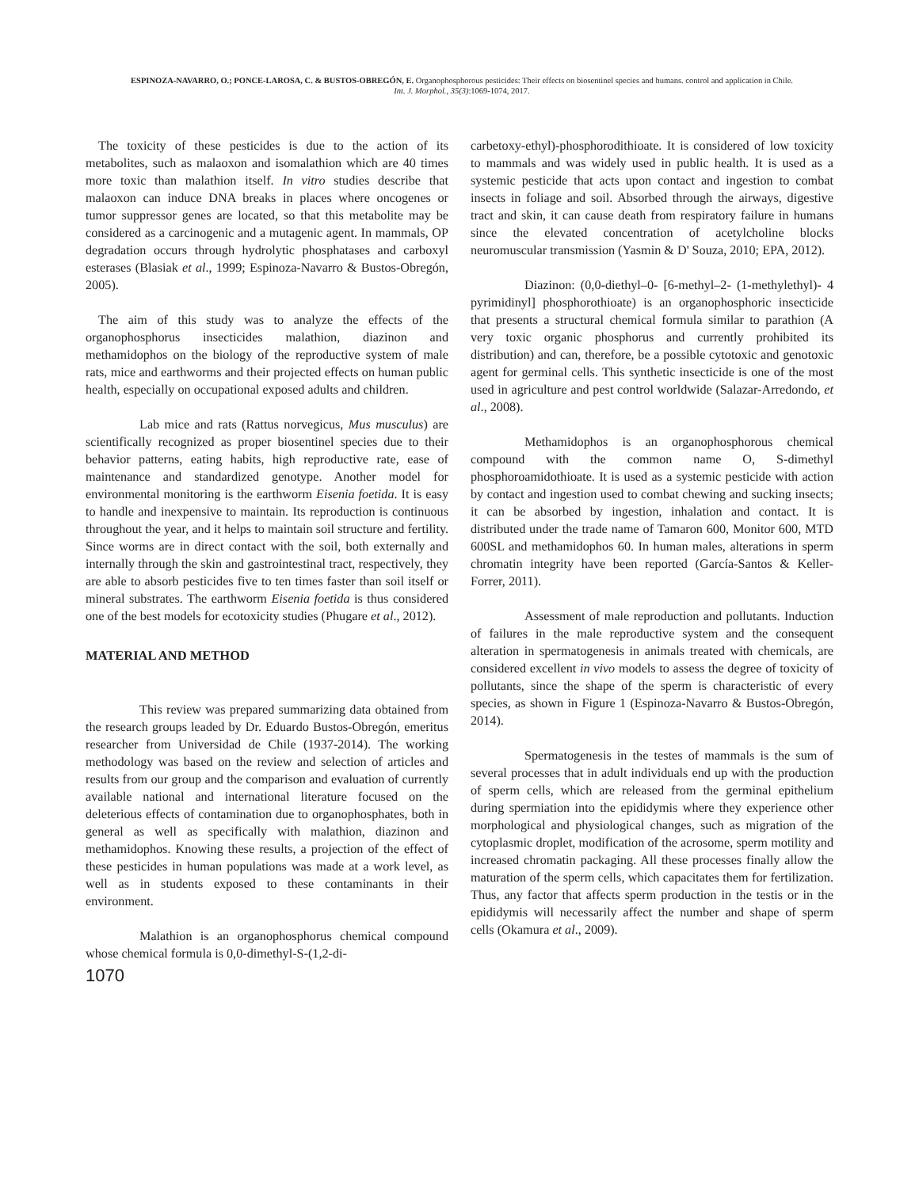ESPINOZA-NAVARRO, O.; PONCE-LAROSA, C. & BUSTOS-OBREGÓN, E. Organophosphorous pesticides: Their effects on biosentinel species and humans. control and application in Chile.
Int. J. Morphol., 35(3):1069-1074, 2017.
The toxicity of these pesticides is due to the action of its metabolites, such as malaoxon and isomalathion which are 40 times more toxic than malathion itself. In vitro studies describe that malaoxon can induce DNA breaks in places where oncogenes or tumor suppressor genes are located, so that this metabolite may be considered as a carcinogenic and a mutagenic agent. In mammals, OP degradation occurs through hydrolytic phosphatases and carboxyl esterases (Blasiak et al., 1999; Espinoza-Navarro & Bustos-Obregón, 2005).
The aim of this study was to analyze the effects of the organophosphorus insecticides malathion, diazinon and methamidophos on the biology of the reproductive system of male rats, mice and earthworms and their projected effects on human public health, especially on occupational exposed adults and children.
Lab mice and rats (Rattus norvegicus, Mus musculus) are scientifically recognized as proper biosentinel species due to their behavior patterns, eating habits, high reproductive rate, ease of maintenance and standardized genotype. Another model for environmental monitoring is the earthworm Eisenia foetida. It is easy to handle and inexpensive to maintain. Its reproduction is continuous throughout the year, and it helps to maintain soil structure and fertility. Since worms are in direct contact with the soil, both externally and internally through the skin and gastrointestinal tract, respectively, they are able to absorb pesticides five to ten times faster than soil itself or mineral substrates. The earthworm Eisenia foetida is thus considered one of the best models for ecotoxicity studies (Phugare et al., 2012).
MATERIAL AND METHOD
This review was prepared summarizing data obtained from the research groups leaded by Dr. Eduardo Bustos-Obregón, emeritus researcher from Universidad de Chile (1937-2014). The working methodology was based on the review and selection of articles and results from our group and the comparison and evaluation of currently available national and international literature focused on the deleterious effects of contamination due to organophosphates, both in general as well as specifically with malathion, diazinon and methamidophos. Knowing these results, a projection of the effect of these pesticides in human populations was made at a work level, as well as in students exposed to these contaminants in their environment.
Malathion is an organophosphorus chemical compound whose chemical formula is 0,0-dimethyl-S-(1,2-di-
1070
carbetoxy-ethyl)-phosphorodithioate. It is considered of low toxicity to mammals and was widely used in public health. It is used as a systemic pesticide that acts upon contact and ingestion to combat insects in foliage and soil. Absorbed through the airways, digestive tract and skin, it can cause death from respiratory failure in humans since the elevated concentration of acetylcholine blocks neuromuscular transmission (Yasmin & D' Souza, 2010; EPA, 2012).
Diazinon: (0,0-diethyl–0- [6-methyl–2- (1-methylethyl)- 4 pyrimidinyl] phosphorothioate) is an organophosphoric insecticide that presents a structural chemical formula similar to parathion (A very toxic organic phosphorus and currently prohibited its distribution) and can, therefore, be a possible cytotoxic and genotoxic agent for germinal cells. This synthetic insecticide is one of the most used in agriculture and pest control worldwide (Salazar-Arredondo, et al., 2008).
Methamidophos is an organophosphorous chemical compound with the common name O, S-dimethyl phosphoroamidothioate. It is used as a systemic pesticide with action by contact and ingestion used to combat chewing and sucking insects; it can be absorbed by ingestion, inhalation and contact. It is distributed under the trade name of Tamaron 600, Monitor 600, MTD 600SL and methamidophos 60. In human males, alterations in sperm chromatin integrity have been reported (García-Santos & Keller-Forrer, 2011).
Assessment of male reproduction and pollutants. Induction of failures in the male reproductive system and the consequent alteration in spermatogenesis in animals treated with chemicals, are considered excellent in vivo models to assess the degree of toxicity of pollutants, since the shape of the sperm is characteristic of every species, as shown in Figure 1 (Espinoza-Navarro & Bustos-Obregón, 2014).
Spermatogenesis in the testes of mammals is the sum of several processes that in adult individuals end up with the production of sperm cells, which are released from the germinal epithelium during spermiation into the epididymis where they experience other morphological and physiological changes, such as migration of the cytoplasmic droplet, modification of the acrosome, sperm motility and increased chromatin packaging. All these processes finally allow the maturation of the sperm cells, which capacitates them for fertilization. Thus, any factor that affects sperm production in the testis or in the epididymis will necessarily affect the number and shape of sperm cells (Okamura et al., 2009).